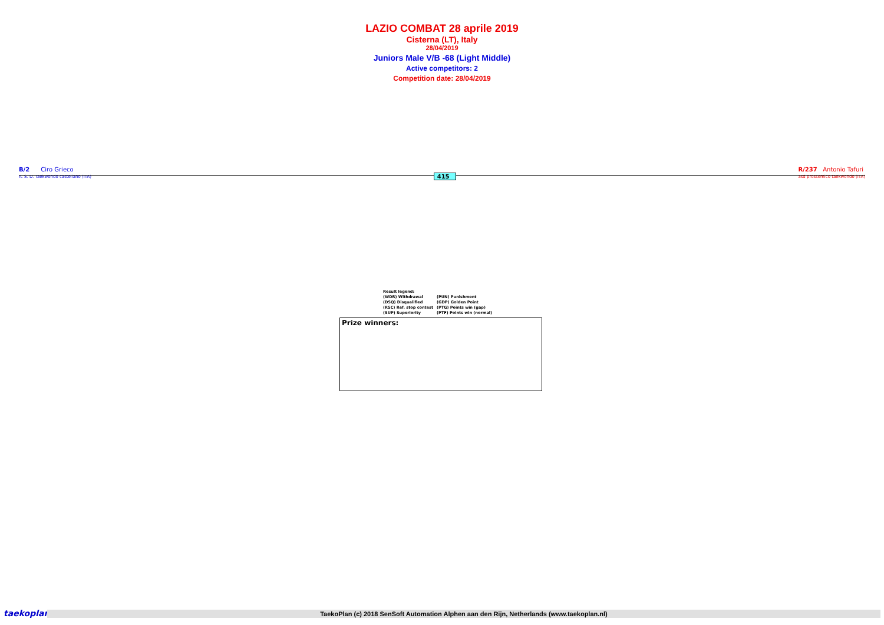LAZIO COMBAT 28 aprile 2019
Cisterna (LT), Italy
28/04/2019
Juniors Male V/B -68 (Light Middle)
Active competitors: 2
Competition date: 28/04/2019
B/2 Ciro Grieco
A. S. D. Taekwondo castellano (ITA)
415
R/237 Antonio Tafuri
asd prossemico taekwondo (ITA)
Result legend:
| (WDR) Withdrawal | (PUN) Punishment |
| (DSQ) Disqualified | (GDP) Golden Point |
| (RSC) Ref. stop contest | (PTG) Points win (gap) |
| (SUP) Superiority | (PTF) Points win (normal) |
Prize winners:
taekoplan
TaekoPlan (c) 2018 SenSoft Automation Alphen aan den Rijn, Netherlands (www.taekoplan.nl)